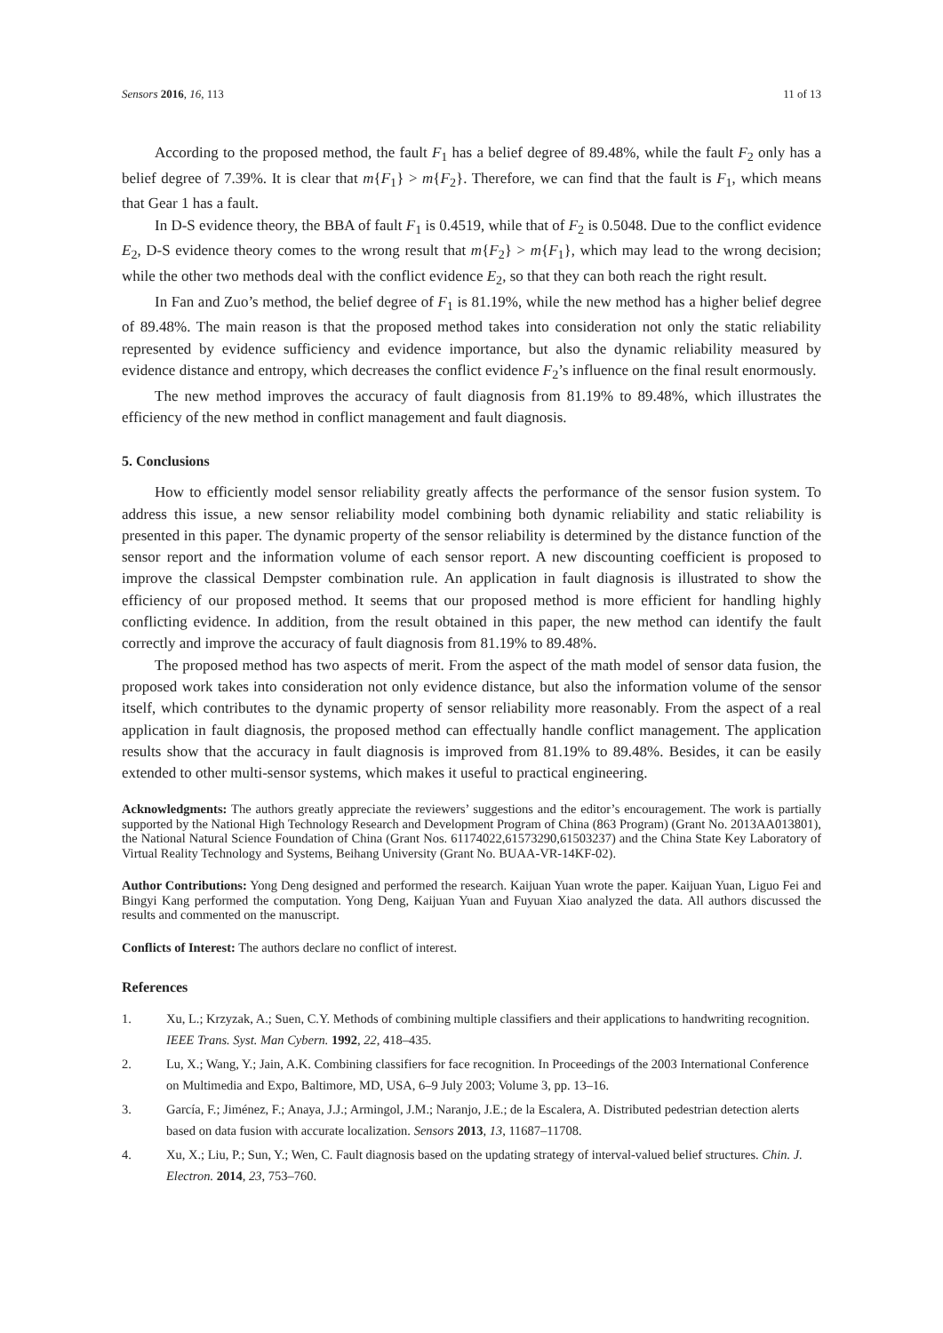Sensors 2016, 16, 113 11 of 13
According to the proposed method, the fault F<sub>1</sub> has a belief degree of 89.48%, while the fault F<sub>2</sub> only has a belief degree of 7.39%. It is clear that m{F<sub>1</sub>} > m{F<sub>2</sub>}. Therefore, we can find that the fault is F<sub>1</sub>, which means that Gear 1 has a fault.
In D-S evidence theory, the BBA of fault F<sub>1</sub> is 0.4519, while that of F<sub>2</sub> is 0.5048. Due to the conflict evidence E<sub>2</sub>, D-S evidence theory comes to the wrong result that m{F<sub>2</sub>} > m{F<sub>1</sub>}, which may lead to the wrong decision; while the other two methods deal with the conflict evidence E<sub>2</sub>, so that they can both reach the right result.
In Fan and Zuo’s method, the belief degree of F<sub>1</sub> is 81.19%, while the new method has a higher belief degree of 89.48%. The main reason is that the proposed method takes into consideration not only the static reliability represented by evidence sufficiency and evidence importance, but also the dynamic reliability measured by evidence distance and entropy, which decreases the conflict evidence F<sub>2</sub>’s influence on the final result enormously.
The new method improves the accuracy of fault diagnosis from 81.19% to 89.48%, which illustrates the efficiency of the new method in conflict management and fault diagnosis.
5. Conclusions
How to efficiently model sensor reliability greatly affects the performance of the sensor fusion system. To address this issue, a new sensor reliability model combining both dynamic reliability and static reliability is presented in this paper. The dynamic property of the sensor reliability is determined by the distance function of the sensor report and the information volume of each sensor report. A new discounting coefficient is proposed to improve the classical Dempster combination rule. An application in fault diagnosis is illustrated to show the efficiency of our proposed method. It seems that our proposed method is more efficient for handling highly conflicting evidence. In addition, from the result obtained in this paper, the new method can identify the fault correctly and improve the accuracy of fault diagnosis from 81.19% to 89.48%.
The proposed method has two aspects of merit. From the aspect of the math model of sensor data fusion, the proposed work takes into consideration not only evidence distance, but also the information volume of the sensor itself, which contributes to the dynamic property of sensor reliability more reasonably. From the aspect of a real application in fault diagnosis, the proposed method can effectually handle conflict management. The application results show that the accuracy in fault diagnosis is improved from 81.19% to 89.48%. Besides, it can be easily extended to other multi-sensor systems, which makes it useful to practical engineering.
Acknowledgments: The authors greatly appreciate the reviewers’ suggestions and the editor’s encouragement. The work is partially supported by the National High Technology Research and Development Program of China (863 Program) (Grant No. 2013AA013801), the National Natural Science Foundation of China (Grant Nos. 61174022,61573290,61503237) and the China State Key Laboratory of Virtual Reality Technology and Systems, Beihang University (Grant No. BUAA-VR-14KF-02).
Author Contributions: Yong Deng designed and performed the research. Kaijuan Yuan wrote the paper. Kaijuan Yuan, Liguo Fei and Bingyi Kang performed the computation. Yong Deng, Kaijuan Yuan and Fuyuan Xiao analyzed the data. All authors discussed the results and commented on the manuscript.
Conflicts of Interest: The authors declare no conflict of interest.
References
1. Xu, L.; Krzyzak, A.; Suen, C.Y. Methods of combining multiple classifiers and their applications to handwriting recognition. IEEE Trans. Syst. Man Cybern. 1992, 22, 418–435.
2. Lu, X.; Wang, Y.; Jain, A.K. Combining classifiers for face recognition. In Proceedings of the 2003 International Conference on Multimedia and Expo, Baltimore, MD, USA, 6–9 July 2003; Volume 3, pp. 13–16.
3. García, F.; Jiménez, F.; Anaya, J.J.; Armingol, J.M.; Naranjo, J.E.; de la Escalera, A. Distributed pedestrian detection alerts based on data fusion with accurate localization. Sensors 2013, 13, 11687–11708.
4. Xu, X.; Liu, P.; Sun, Y.; Wen, C. Fault diagnosis based on the updating strategy of interval-valued belief structures. Chin. J. Electron. 2014, 23, 753–760.